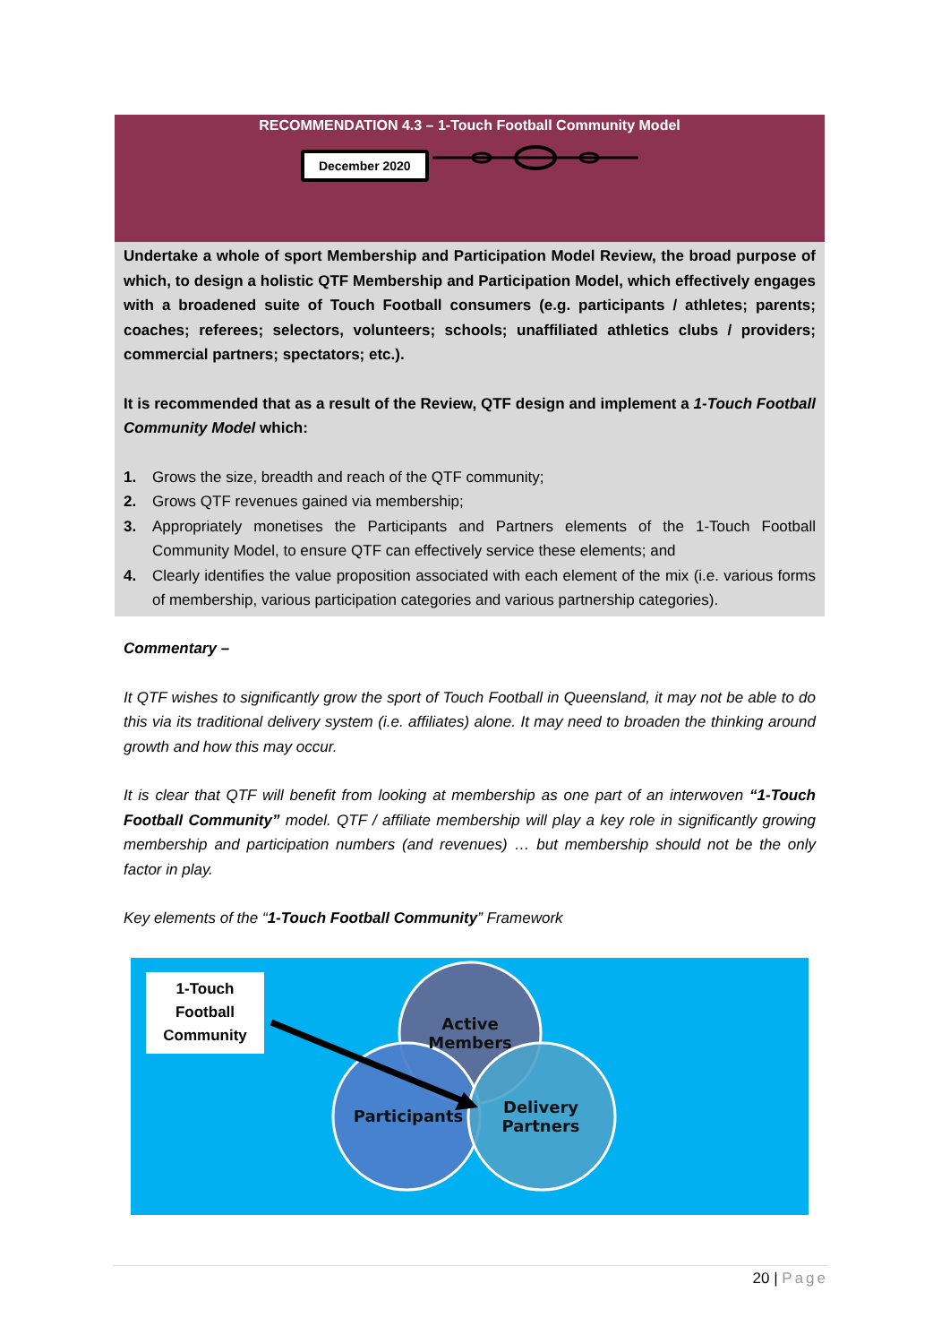RECOMMENDATION 4.3 – 1-Touch Football Community Model
December 2020
Undertake a whole of sport Membership and Participation Model Review, the broad purpose of which, to design a holistic QTF Membership and Participation Model, which effectively engages with a broadened suite of Touch Football consumers (e.g. participants / athletes; parents; coaches; referees; selectors, volunteers; schools; unaffiliated athletics clubs / providers; commercial partners; spectators; etc.).
It is recommended that as a result of the Review, QTF design and implement a 1-Touch Football Community Model which:
1. Grows the size, breadth and reach of the QTF community;
2. Grows QTF revenues gained via membership;
3. Appropriately monetises the Participants and Partners elements of the 1-Touch Football Community Model, to ensure QTF can effectively service these elements; and
4. Clearly identifies the value proposition associated with each element of the mix (i.e. various forms of membership, various participation categories and various partnership categories).
Commentary –
It QTF wishes to significantly grow the sport of Touch Football in Queensland, it may not be able to do this via its traditional delivery system (i.e. affiliates) alone. It may need to broaden the thinking around growth and how this may occur.
It is clear that QTF will benefit from looking at membership as one part of an interwoven “1-Touch Football Community” model. QTF / affiliate membership will play a key role in significantly growing membership and participation numbers (and revenues) … but membership should not be the only factor in play.
Key elements of the “1-Touch Football Community” Framework
1-Touch
Football
Community
Active
Members
Participants
Delivery
Partners
20 | Page